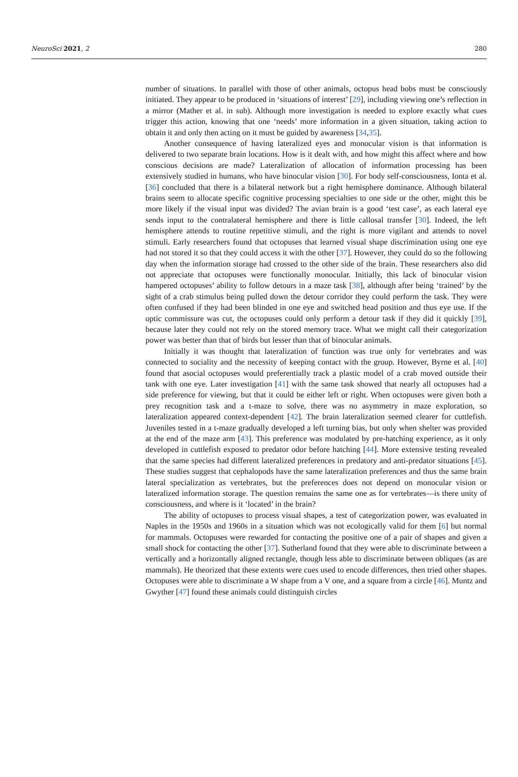NeuroSci 2021, 2 280
number of situations. In parallel with those of other animals, octopus head bobs must be consciously initiated. They appear to be produced in ‘situations of interest’ [29], including viewing one’s reflection in a mirror (Mather et al. in sub). Although more investigation is needed to explore exactly what cues trigger this action, knowing that one ‘needs’ more information in a given situation, taking action to obtain it and only then acting on it must be guided by awareness [34,35].
Another consequence of having lateralized eyes and monocular vision is that information is delivered to two separate brain locations. How is it dealt with, and how might this affect where and how conscious decisions are made? Lateralization of allocation of information processing has been extensively studied in humans, who have binocular vision [30]. For body self-consciousness, Ionta et al. [36] concluded that there is a bilateral network but a right hemisphere dominance. Although bilateral brains seem to allocate specific cognitive processing specialties to one side or the other, might this be more likely if the visual input was divided? The avian brain is a good ‘test case’, as each lateral eye sends input to the contralateral hemisphere and there is little callosal transfer [30]. Indeed, the left hemisphere attends to routine repetitive stimuli, and the right is more vigilant and attends to novel stimuli. Early researchers found that octopuses that learned visual shape discrimination using one eye had not stored it so that they could access it with the other [37]. However, they could do so the following day when the information storage had crossed to the other side of the brain. These researchers also did not appreciate that octopuses were functionally monocular. Initially, this lack of binocular vision hampered octopuses’ ability to follow detours in a maze task [38], although after being ‘trained’ by the sight of a crab stimulus being pulled down the detour corridor they could perform the task. They were often confused if they had been blinded in one eye and switched head position and thus eye use. If the optic commissure was cut, the octopuses could only perform a detour task if they did it quickly [39], because later they could not rely on the stored memory trace. What we might call their categorization power was better than that of birds but lesser than that of binocular animals.
Initially it was thought that lateralization of function was true only for vertebrates and was connected to sociality and the necessity of keeping contact with the group. However, Byrne et al. [40] found that asocial octopuses would preferentially track a plastic model of a crab moved outside their tank with one eye. Later investigation [41] with the same task showed that nearly all octopuses had a side preference for viewing, but that it could be either left or right. When octopuses were given both a prey recognition task and a t-maze to solve, there was no asymmetry in maze exploration, so lateralization appeared context-dependent [42]. The brain lateralization seemed clearer for cuttlefish. Juveniles tested in a t-maze gradually developed a left turning bias, but only when shelter was provided at the end of the maze arm [43]. This preference was modulated by pre-hatching experience, as it only developed in cuttlefish exposed to predator odor before hatching [44]. More extensive testing revealed that the same species had different lateralized preferences in predatory and anti-predator situations [45]. These studies suggest that cephalopods have the same lateralization preferences and thus the same brain lateral specialization as vertebrates, but the preferences does not depend on monocular vision or lateralized information storage. The question remains the same one as for vertebrates—is there unity of consciousness, and where is it ‘located’ in the brain?
The ability of octopuses to process visual shapes, a test of categorization power, was evaluated in Naples in the 1950s and 1960s in a situation which was not ecologically valid for them [6] but normal for mammals. Octopuses were rewarded for contacting the positive one of a pair of shapes and given a small shock for contacting the other [37]. Sutherland found that they were able to discriminate between a vertically and a horizontally aligned rectangle, though less able to discriminate between obliques (as are mammals). He theorized that these extents were cues used to encode differences, then tried other shapes. Octopuses were able to discriminate a W shape from a V one, and a square from a circle [46]. Muntz and Gwyther [47] found these animals could distinguish circles